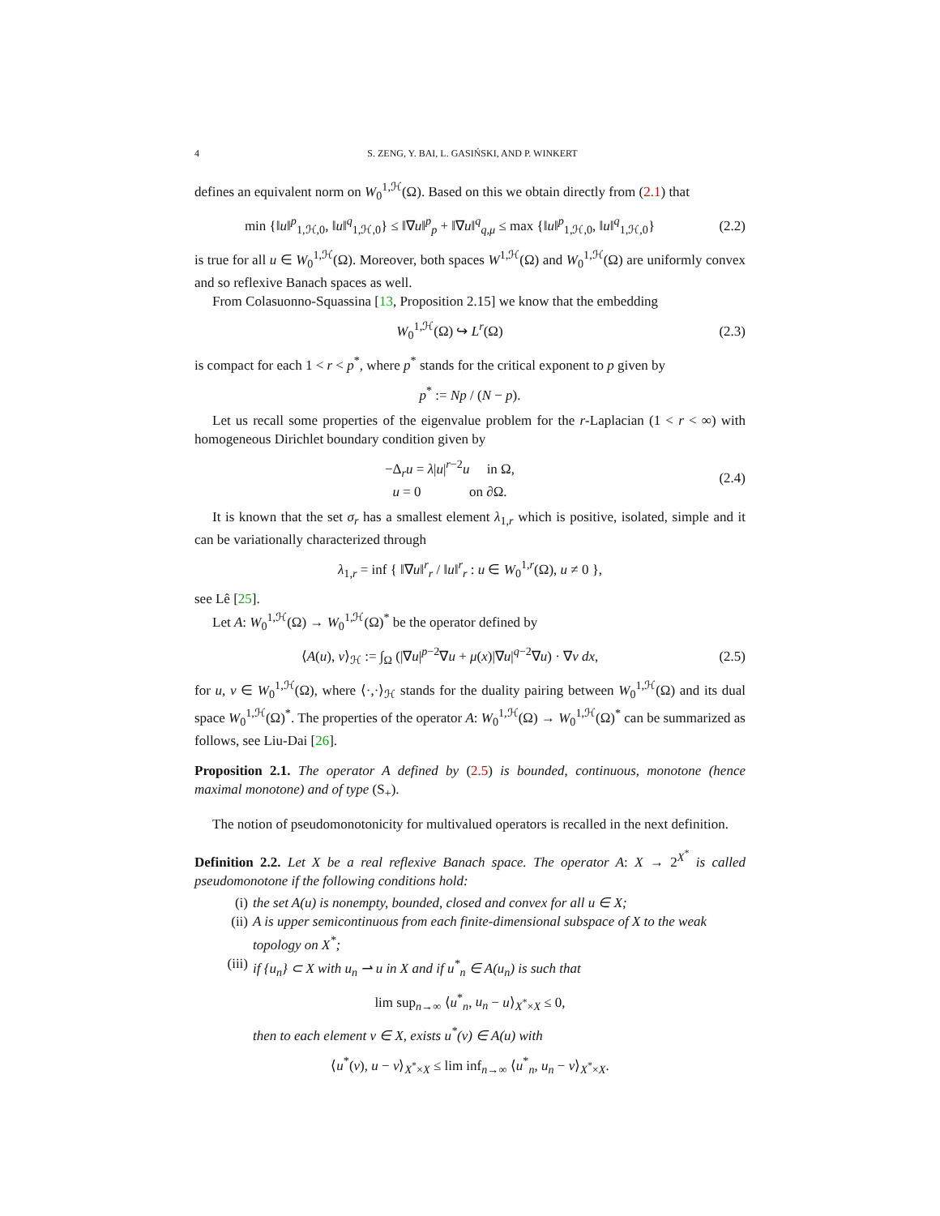4 S. ZENG, Y. BAI, L. GASIŃSKI, AND P. WINKERT
defines an equivalent norm on W<sub>0</sub><sup>1,ℋ</sup>(Ω). Based on this we obtain directly from (2.1) that
min {‖u‖<sup>p</sup><sub>1,ℋ,0</sub>, ‖u‖<sup>q</sup><sub>1,ℋ,0</sub>} ≤ ‖∇u‖<sup>p</sup><sub>p</sub> + ‖∇u‖<sup>q</sup><sub>q,μ</sub> ≤ max {‖u‖<sup>p</sup><sub>1,ℋ,0</sub>, ‖u‖<sup>q</sup><sub>1,ℋ,0</sub>} (2.2)
is true for all u ∈ W<sub>0</sub><sup>1,ℋ</sup>(Ω). Moreover, both spaces W<sup>1,ℋ</sup>(Ω) and W<sub>0</sub><sup>1,ℋ</sup>(Ω) are uniformly convex and so reflexive Banach spaces as well.
From Colasuonno-Squassina [13, Proposition 2.15] we know that the embedding
W<sub>0</sub><sup>1,ℋ</sup>(Ω) ↪ L<sup>r</sup>(Ω) (2.3)
is compact for each 1 < r < p<sup>*</sup>, where p<sup>*</sup> stands for the critical exponent to p given by
p<sup>*</sup> := Np / (N − p).
Let us recall some properties of the eigenvalue problem for the r-Laplacian (1 < r < ∞) with homogeneous Dirichlet boundary condition given by
−Δ<sub>r</sub>u = λ|u|<sup>r−2</sup>u in Ω,
u = 0 on ∂Ω. (2.4)
It is known that the set σ<sub>r</sub> has a smallest element λ<sub>1,r</sub> which is positive, isolated, simple and it can be variationally characterized through
λ<sub>1,r</sub> = inf { ‖∇u‖<sup>r</sup><sub>r</sub> / ‖u‖<sup>r</sup><sub>r</sub> : u ∈ W<sub>0</sub><sup>1,r</sup>(Ω), u ≠ 0 },
see Lê [25].
Let A: W<sub>0</sub><sup>1,ℋ</sup>(Ω) → W<sub>0</sub><sup>1,ℋ</sup>(Ω)<sup>*</sup> be the operator defined by
⟨A(u), v⟩<sub>ℋ</sub> := ∫<sub>Ω</sub> (|∇u|<sup>p−2</sup>∇u + μ(x)|∇u|<sup>q−2</sup>∇u) · ∇v dx, (2.5)
for u, v ∈ W<sub>0</sub><sup>1,ℋ</sup>(Ω), where ⟨·,·⟩<sub>ℋ</sub> stands for the duality pairing between W<sub>0</sub><sup>1,ℋ</sup>(Ω) and its dual space W<sub>0</sub><sup>1,ℋ</sup>(Ω)<sup>*</sup>. The properties of the operator A: W<sub>0</sub><sup>1,ℋ</sup>(Ω) → W<sub>0</sub><sup>1,ℋ</sup>(Ω)<sup>*</sup> can be summarized as follows, see Liu-Dai [26].
Proposition 2.1. The operator A defined by (2.5) is bounded, continuous, monotone (hence maximal monotone) and of type (S<sub>+</sub>).
The notion of pseudomonotonicity for multivalued operators is recalled in the next definition.
Definition 2.2. Let X be a real reflexive Banach space. The operator A: X → 2<sup>X<sup>*</sup></sup> is called pseudomonotone if the following conditions hold:
(i) the set A(u) is nonempty, bounded, closed and convex for all u ∈ X;
(ii) A is upper semicontinuous from each finite-dimensional subspace of X to the weak topology on X<sup>*</sup>;
(iii) if {u<sub>n</sub>} ⊂ X with u<sub>n</sub> ⇀ u in X and if u<sup>*</sup><sub>n</sub> ∈ A(u<sub>n</sub>) is such that
lim sup<sub>n→∞</sub> ⟨u<sup>*</sup><sub>n</sub>, u<sub>n</sub> − u⟩<sub>X<sup>*</sup>×X</sub> ≤ 0,
then to each element v ∈ X, exists u<sup>*</sup>(v) ∈ A(u) with
⟨u<sup>*</sup>(v), u − v⟩<sub>X<sup>*</sup>×X</sub> ≤ lim inf<sub>n→∞</sub> ⟨u<sup>*</sup><sub>n</sub>, u<sub>n</sub> − v⟩<sub>X<sup>*</sup>×X</sub>.